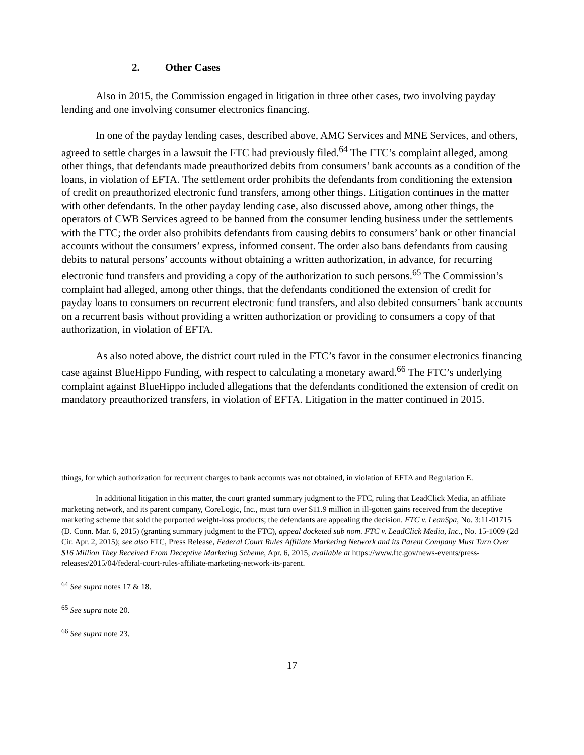2. Other Cases
Also in 2015, the Commission engaged in litigation in three other cases, two involving payday lending and one involving consumer electronics financing.
In one of the payday lending cases, described above, AMG Services and MNE Services, and others, agreed to settle charges in a lawsuit the FTC had previously filed.<sup>64</sup> The FTC’s complaint alleged, among other things, that defendants made preauthorized debits from consumers’ bank accounts as a condition of the loans, in violation of EFTA. The settlement order prohibits the defendants from conditioning the extension of credit on preauthorized electronic fund transfers, among other things. Litigation continues in the matter with other defendants. In the other payday lending case, also discussed above, among other things, the operators of CWB Services agreed to be banned from the consumer lending business under the settlements with the FTC; the order also prohibits defendants from causing debits to consumers’ bank or other financial accounts without the consumers’ express, informed consent. The order also bans defendants from causing debits to natural persons’ accounts without obtaining a written authorization, in advance, for recurring electronic fund transfers and providing a copy of the authorization to such persons.<sup>65</sup> The Commission’s complaint had alleged, among other things, that the defendants conditioned the extension of credit for payday loans to consumers on recurrent electronic fund transfers, and also debited consumers’ bank accounts on a recurrent basis without providing a written authorization or providing to consumers a copy of that authorization, in violation of EFTA.
As also noted above, the district court ruled in the FTC’s favor in the consumer electronics financing case against BlueHippo Funding, with respect to calculating a monetary award.<sup>66</sup> The FTC’s underlying complaint against BlueHippo included allegations that the defendants conditioned the extension of credit on mandatory preauthorized transfers, in violation of EFTA. Litigation in the matter continued in 2015.
things, for which authorization for recurrent charges to bank accounts was not obtained, in violation of EFTA and Regulation E.
In additional litigation in this matter, the court granted summary judgment to the FTC, ruling that LeadClick Media, an affiliate marketing network, and its parent company, CoreLogic, Inc., must turn over $11.9 million in ill-gotten gains received from the deceptive marketing scheme that sold the purported weight-loss products; the defendants are appealing the decision. FTC v. LeanSpa, No. 3:11-01715 (D. Conn. Mar. 6, 2015) (granting summary judgment to the FTC), appeal docketed sub nom. FTC v. LeadClick Media, Inc., No. 15-1009 (2d Cir. Apr. 2, 2015); see also FTC, Press Release, Federal Court Rules Affiliate Marketing Network and its Parent Company Must Turn Over $16 Million They Received From Deceptive Marketing Scheme, Apr. 6, 2015, available at https://www.ftc.gov/news-events/press-releases/2015/04/federal-court-rules-affiliate-marketing-network-its-parent.
<sup>64</sup> See supra notes 17 & 18.
<sup>65</sup> See supra note 20.
<sup>66</sup> See supra note 23.
17